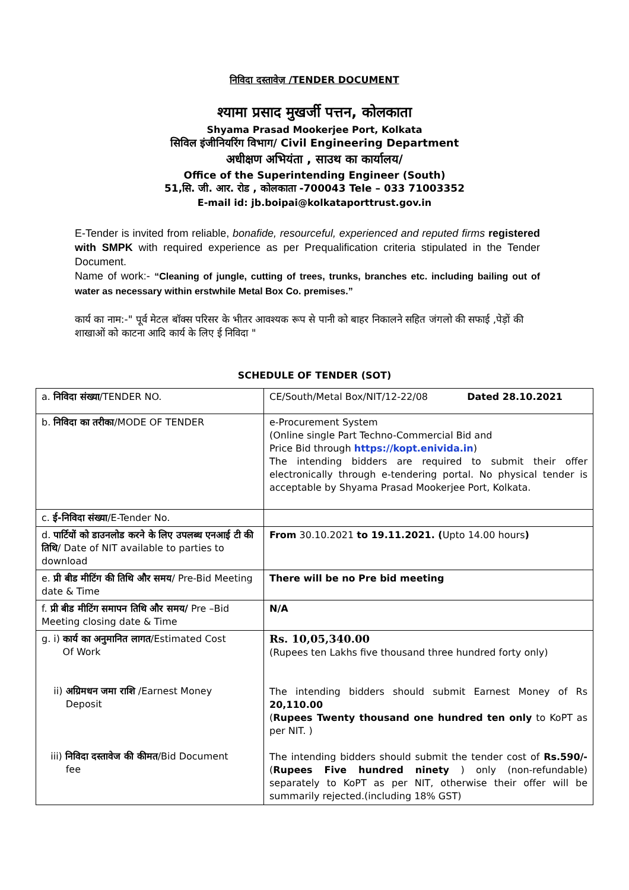निविदा दस्तावेज़ /TENDER DOCUMENT
श्यामा प्रसाद मुखर्जी पत्तन, कोलकाता
Shyama Prasad Mookerjee Port, Kolkata
सिविल इंजीनियरिंग विभाग/ Civil Engineering Department
अधीक्षण अभियंता , साउथ का कार्यालय/
Office of the Superintending Engineer (South)
51,सि. जी. आर. रोड , कोलकाता -700043 Tele – 033 71003352
E-mail id: jb.boipai@kolkataporttrust.gov.in
E-Tender is invited from reliable, bonafide, resourceful, experienced and reputed firms registered with SMPK with required experience as per Prequalification criteria stipulated in the Tender Document.
Name of work:- “Cleaning of jungle, cutting of trees, trunks, branches etc. including bailing out of water as necessary within erstwhile Metal Box Co. premises.”
कार्य का नाम:-" पूर्व मेटल बॉक्स परिसर के भीतर आवश्यक रूप से पानी को बाहर निकालने सहित जंगलो की सफाई ,पेड़ों की शाखाओं को काटना आदि कार्य के लिए ई निविदा "
SCHEDULE OF TENDER (SOT)
| a. निविदा संख्या /TENDER NO. | CE/South/Metal Box/NIT/12-22/08 Dated 28.10.2021 |
| b. निविदा का तरीका /MODE OF TENDER | e-Procurement System (Online single Part Techno-Commercial Bid and Price Bid through https://kopt.enivida.in ) The intending bidders are required to submit their offer electronically through e-tendering portal. No physical tender is acceptable by Shyama Prasad Mookerjee Port, Kolkata. |
| c. ई-निविदा संख्या /E-Tender No. | |
| d. पार्टियों को डाउनलोड करने के लिए उपलब्ध एनआई टी की तिथि / Date of NIT available to parties to download | From 30.10.2021 to 19.11.2021. ( Upto 14.00 hours ) |
| e. प्री बीड मीटिंग की तिथि और समय / Pre-Bid Meeting date & Time | There will be no Pre bid meeting |
| f. प्री बीड मीटिंग समापन तिथि और समय/ Pre –Bid Meeting closing date & Time | N/A |
| g. i) कार्य का अनुमानित लागत /Estimated Cost Of Work ii) अग्रिमधन जमा राशि /Earnest Money Deposit iii) निविदा दस्तावेज की कीमत /Bid Document fee | Rs. 10,05,340.00 (Rupees ten Lakhs five thousand three hundred forty only) The intending bidders should submit Earnest Money of Rs 20,110.00 ( Rupees Twenty thousand one hundred ten only to KoPT as per NIT. ) The intending bidders should submit the tender cost of Rs.590/- ( Rupees Five hundred ninety ) only (non-refundable) separately to KoPT as per NIT, otherwise their offer will be summarily rejected.(including 18% GST) |